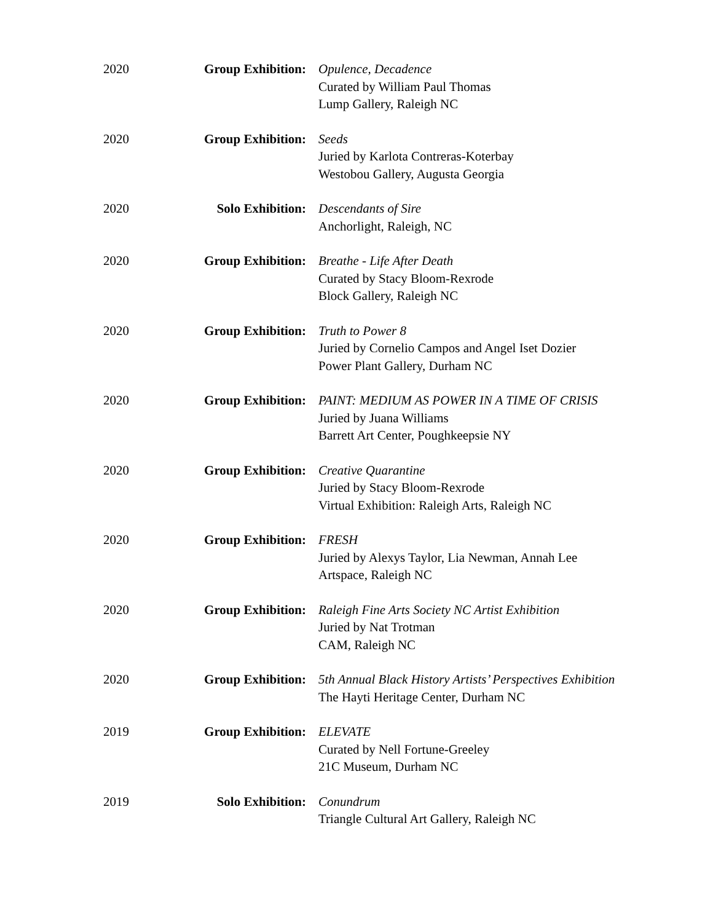2020 Group Exhibition: Opulence, Decadence
Curated by William Paul Thomas
Lump Gallery, Raleigh NC
2020 Group Exhibition: Seeds
Juried by Karlota Contreras-Koterbay
Westobou Gallery, Augusta Georgia
2020 Solo Exhibition: Descendants of Sire
Anchorlight, Raleigh, NC
2020 Group Exhibition: Breathe - Life After Death
Curated by Stacy Bloom-Rexrode
Block Gallery, Raleigh NC
2020 Group Exhibition: Truth to Power 8
Juried by Cornelio Campos and Angel Iset Dozier
Power Plant Gallery, Durham NC
2020 Group Exhibition: PAINT: MEDIUM AS POWER IN A TIME OF CRISIS
Juried by Juana Williams
Barrett Art Center, Poughkeepsie NY
2020 Group Exhibition: Creative Quarantine
Juried by Stacy Bloom-Rexrode
Virtual Exhibition: Raleigh Arts, Raleigh NC
2020 Group Exhibition: FRESH
Juried by Alexys Taylor, Lia Newman, Annah Lee
Artspace, Raleigh NC
2020 Group Exhibition: Raleigh Fine Arts Society NC Artist Exhibition
Juried by Nat Trotman
CAM, Raleigh NC
2020 Group Exhibition: 5th Annual Black History Artists’ Perspectives Exhibition
The Hayti Heritage Center, Durham NC
2019 Group Exhibition: ELEVATE
Curated by Nell Fortune-Greeley
21C Museum, Durham NC
2019 Solo Exhibition: Conundrum
Triangle Cultural Art Gallery, Raleigh NC